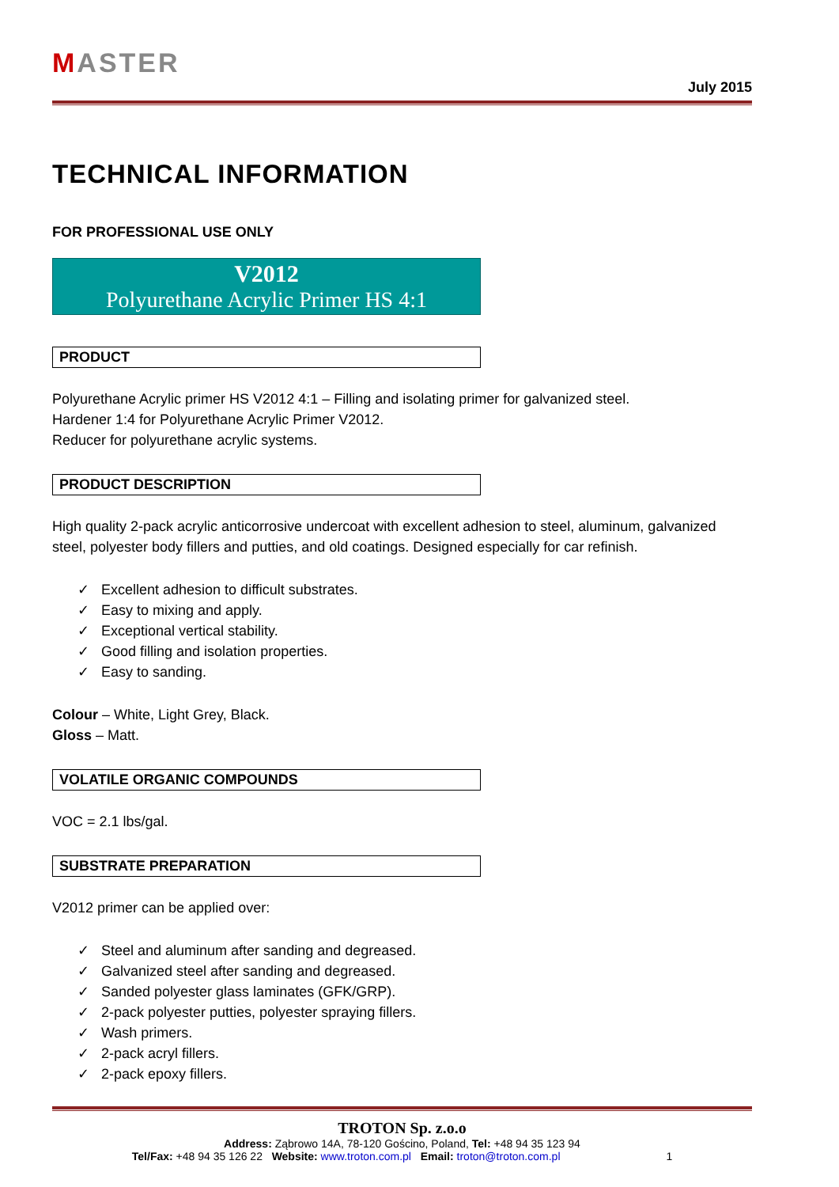MASTER
July 2015
TECHNICAL INFORMATION
FOR PROFESSIONAL USE ONLY
V2012
Polyurethane Acrylic Primer HS 4:1
PRODUCT
Polyurethane Acrylic primer HS V2012 4:1 – Filling and isolating primer for galvanized steel.
Hardener 1:4 for Polyurethane Acrylic Primer V2012.
Reducer for polyurethane acrylic systems.
PRODUCT DESCRIPTION
High quality 2-pack acrylic anticorrosive undercoat with excellent adhesion to steel, aluminum, galvanized steel, polyester body fillers and putties, and old coatings. Designed especially for car refinish.
✓ Excellent adhesion to difficult substrates.
✓ Easy to mixing and apply.
✓ Exceptional vertical stability.
✓ Good filling and isolation properties.
✓ Easy to sanding.
Colour – White, Light Grey, Black.
Gloss – Matt.
VOLATILE ORGANIC COMPOUNDS
VOC = 2.1 lbs/gal.
SUBSTRATE PREPARATION
V2012 primer can be applied over:
✓ Steel and aluminum after sanding and degreased.
✓ Galvanized steel after sanding and degreased.
✓ Sanded polyester glass laminates (GFK/GRP).
✓ 2-pack polyester putties, polyester spraying fillers.
✓ Wash primers.
✓ 2-pack acryl fillers.
✓ 2-pack epoxy fillers.
TROTON Sp. z.o.o
Address: Ząbrowo 14A, 78-120 Gościno, Poland, Tel: +48 94 35 123 94
Tel/Fax: +48 94 35 126 22 Website: www.troton.com.pl Email: troton@troton.com.pl 1